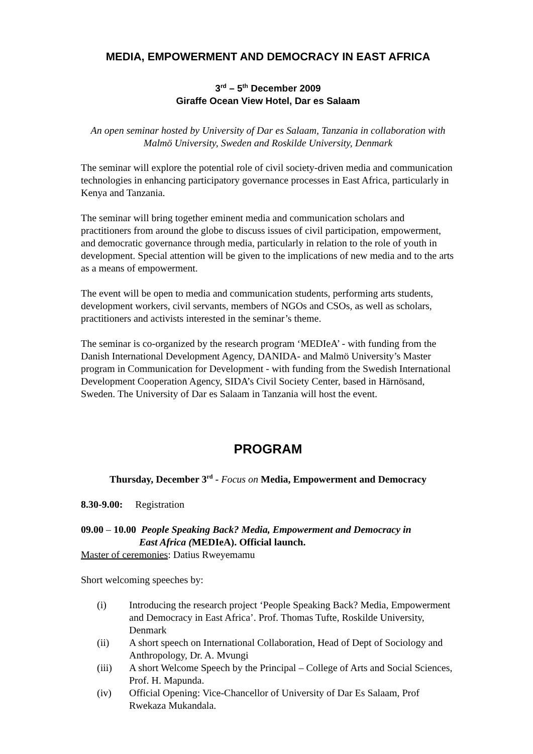MEDIA, EMPOWERMENT AND DEMOCRACY IN EAST AFRICA
3<sup>rd</sup> – 5<sup>th</sup> December 2009
Giraffe Ocean View Hotel, Dar es Salaam
An open seminar hosted by University of Dar es Salaam, Tanzania in collaboration with Malmö University, Sweden and Roskilde University, Denmark
The seminar will explore the potential role of civil society-driven media and communication technologies in enhancing participatory governance processes in East Africa, particularly in Kenya and Tanzania.
The seminar will bring together eminent media and communication scholars and practitioners from around the globe to discuss issues of civil participation, empowerment, and democratic governance through media, particularly in relation to the role of youth in development. Special attention will be given to the implications of new media and to the arts as a means of empowerment.
The event will be open to media and communication students, performing arts students, development workers, civil servants, members of NGOs and CSOs, as well as scholars, practitioners and activists interested in the seminar’s theme.
The seminar is co-organized by the research program ‘MEDIeA’ - with funding from the Danish International Development Agency, DANIDA- and Malmö University’s Master program in Communication for Development - with funding from the Swedish International Development Cooperation Agency, SIDA’s Civil Society Center, based in Härnösand, Sweden. The University of Dar es Salaam in Tanzania will host the event.
PROGRAM
Thursday, December 3<sup>rd</sup> - Focus on Media, Empowerment and Democracy
8.30-9.00: Registration
09.00 – 10.00 People Speaking Back? Media, Empowerment and Democracy in
East Africa (MEDIeA). Official launch.
Master of ceremonies: Datius Rweyemamu
Short welcoming speeches by:
(i) Introducing the research project ‘People Speaking Back? Media, Empowerment and Democracy in East Africa’. Prof. Thomas Tufte, Roskilde University, Denmark
(ii) A short speech on International Collaboration, Head of Dept of Sociology and Anthropology, Dr. A. Mvungi
(iii) A short Welcome Speech by the Principal – College of Arts and Social Sciences, Prof. H. Mapunda.
(iv) Official Opening: Vice-Chancellor of University of Dar Es Salaam, Prof Rwekaza Mukandala.